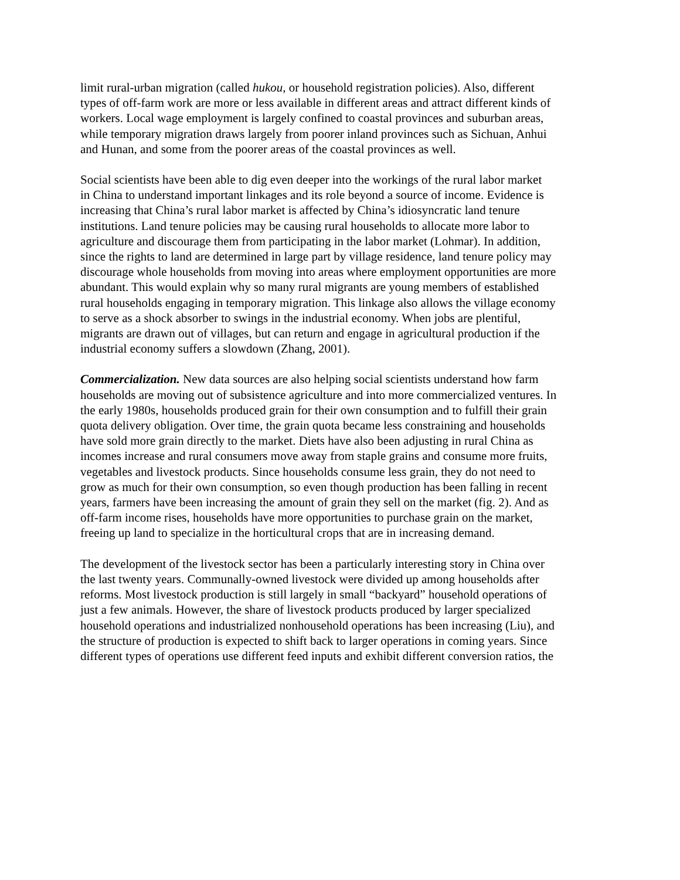limit rural-urban migration (called hukou, or household registration policies). Also, different types of off-farm work are more or less available in different areas and attract different kinds of workers. Local wage employment is largely confined to coastal provinces and suburban areas, while temporary migration draws largely from poorer inland provinces such as Sichuan, Anhui and Hunan, and some from the poorer areas of the coastal provinces as well.
Social scientists have been able to dig even deeper into the workings of the rural labor market in China to understand important linkages and its role beyond a source of income. Evidence is increasing that China’s rural labor market is affected by China’s idiosyncratic land tenure institutions. Land tenure policies may be causing rural households to allocate more labor to agriculture and discourage them from participating in the labor market (Lohmar). In addition, since the rights to land are determined in large part by village residence, land tenure policy may discourage whole households from moving into areas where employment opportunities are more abundant. This would explain why so many rural migrants are young members of established rural households engaging in temporary migration. This linkage also allows the village economy to serve as a shock absorber to swings in the industrial economy. When jobs are plentiful, migrants are drawn out of villages, but can return and engage in agricultural production if the industrial economy suffers a slowdown (Zhang, 2001).
Commercialization. New data sources are also helping social scientists understand how farm households are moving out of subsistence agriculture and into more commercialized ventures. In the early 1980s, households produced grain for their own consumption and to fulfill their grain quota delivery obligation. Over time, the grain quota became less constraining and households have sold more grain directly to the market. Diets have also been adjusting in rural China as incomes increase and rural consumers move away from staple grains and consume more fruits, vegetables and livestock products. Since households consume less grain, they do not need to grow as much for their own consumption, so even though production has been falling in recent years, farmers have been increasing the amount of grain they sell on the market (fig. 2). And as off-farm income rises, households have more opportunities to purchase grain on the market, freeing up land to specialize in the horticultural crops that are in increasing demand.
The development of the livestock sector has been a particularly interesting story in China over the last twenty years. Communally-owned livestock were divided up among households after reforms. Most livestock production is still largely in small “backyard” household operations of just a few animals. However, the share of livestock products produced by larger specialized household operations and industrialized nonhousehold operations has been increasing (Liu), and the structure of production is expected to shift back to larger operations in coming years. Since different types of operations use different feed inputs and exhibit different conversion ratios, the